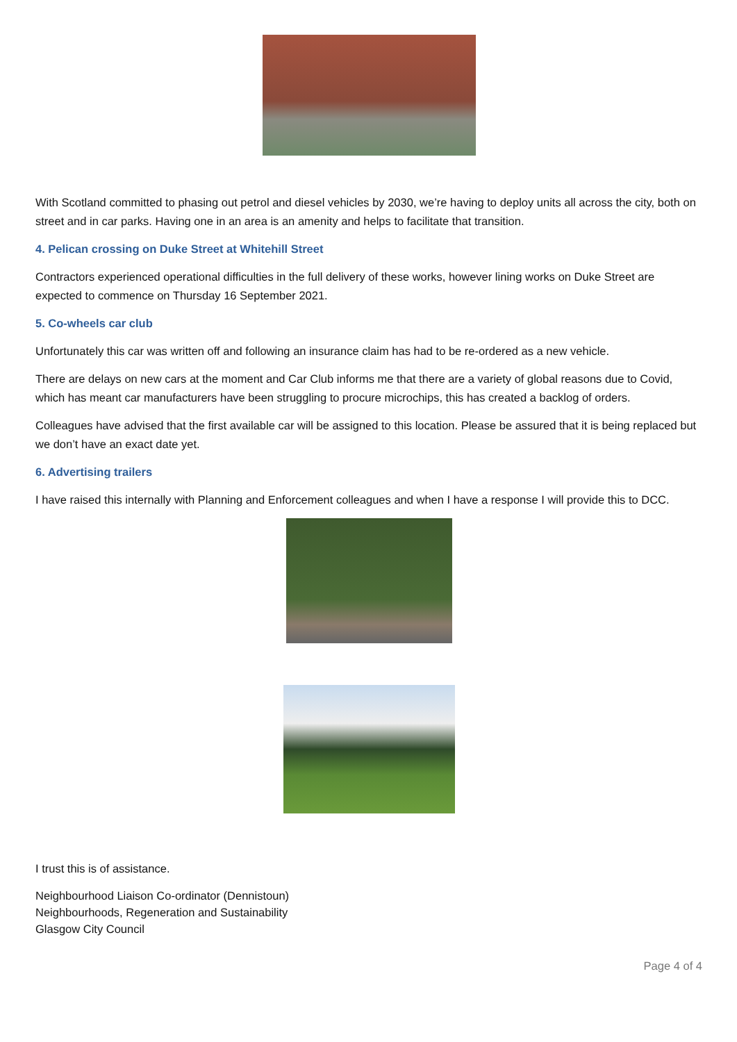With Scotland committed to phasing out petrol and diesel vehicles by 2030, we’re having to deploy units all across the city, both on street and in car parks. Having one in an area is an amenity and helps to facilitate that transition.
4. Pelican crossing on Duke Street at Whitehill Street
Contractors experienced operational difficulties in the full delivery of these works, however lining works on Duke Street are expected to commence on Thursday 16 September 2021.
5. Co-wheels car club
Unfortunately this car was written off and following an insurance claim has had to be re-ordered as a new vehicle.
There are delays on new cars at the moment and Car Club informs me that there are a variety of global reasons due to Covid, which has meant car manufacturers have been struggling to procure microchips, this has created a backlog of orders.
Colleagues have advised that the first available car will be assigned to this location. Please be assured that it is being replaced but we don’t have an exact date yet.
6. Advertising trailers
I have raised this internally with Planning and Enforcement colleagues and when I have a response I will provide this to DCC.
I trust this is of assistance.
Neighbourhood Liaison Co-ordinator (Dennistoun)
Neighbourhoods, Regeneration and Sustainability
Glasgow City Council
Page 4 of 4